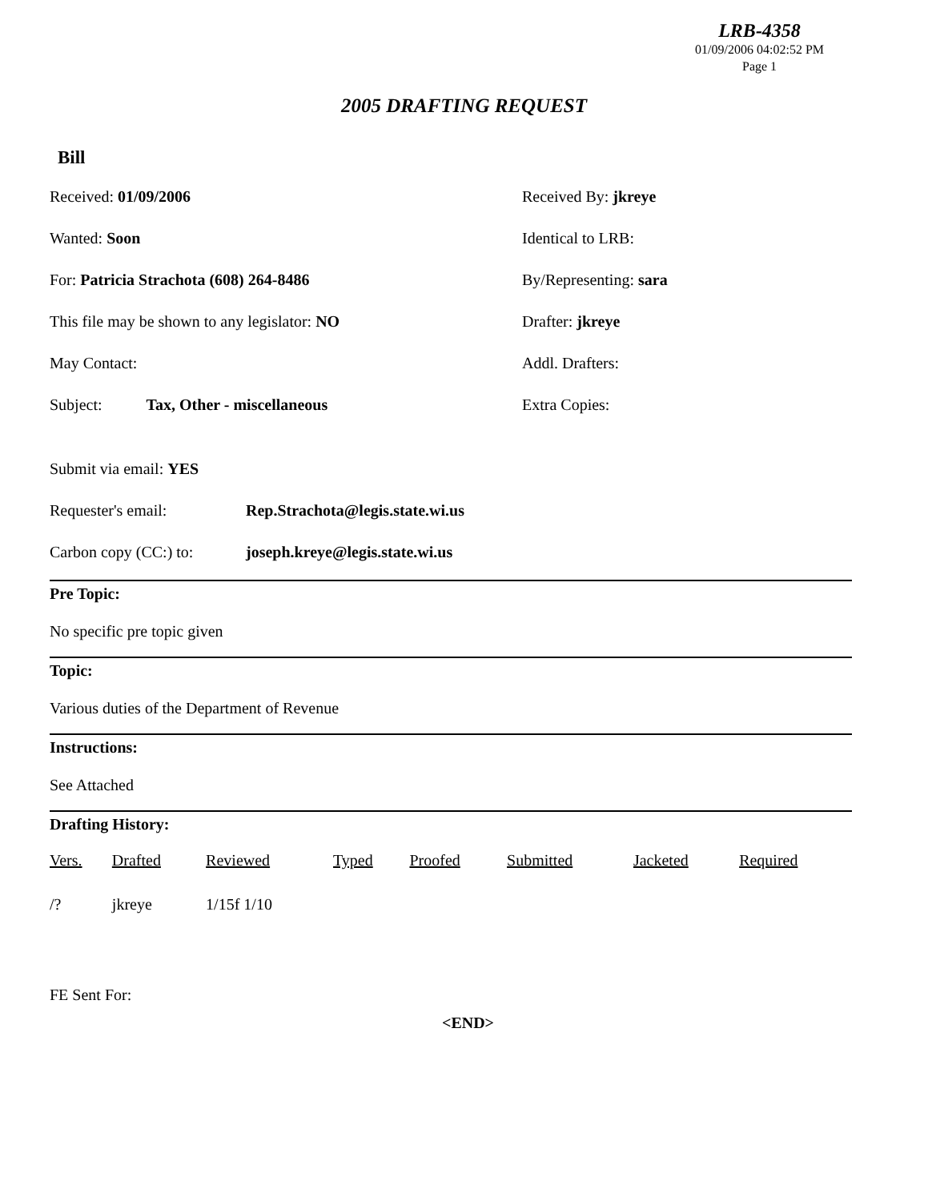LRB-4358
01/09/2006 04:02:52 PM
Page 1
2005 DRAFTING REQUEST
Bill
Received: 01/09/2006 Received By: jkreye
Wanted: Soon Identical to LRB:
For: Patricia Strachota (608) 264-8486 By/Representing: sara
This file may be shown to any legislator: NO Drafter: jkreye
May Contact: Addl. Drafters:
Subject: Tax, Other - miscellaneous Extra Copies:
Submit via email: YES
Requester's email: Rep.Strachota@legis.state.wi.us
Carbon copy (CC:) to: joseph.kreye@legis.state.wi.us
Pre Topic:
No specific pre topic given
Topic:
Various duties of the Department of Revenue
Instructions:
See Attached
Drafting History:
| Vers. | Drafted | Reviewed | Typed | Proofed | Submitted | Jacketed | Required |
| --- | --- | --- | --- | --- | --- | --- | --- |
| /? | jkreye | 1/15f 1/10 | | | | | |
FE Sent For:
<END>